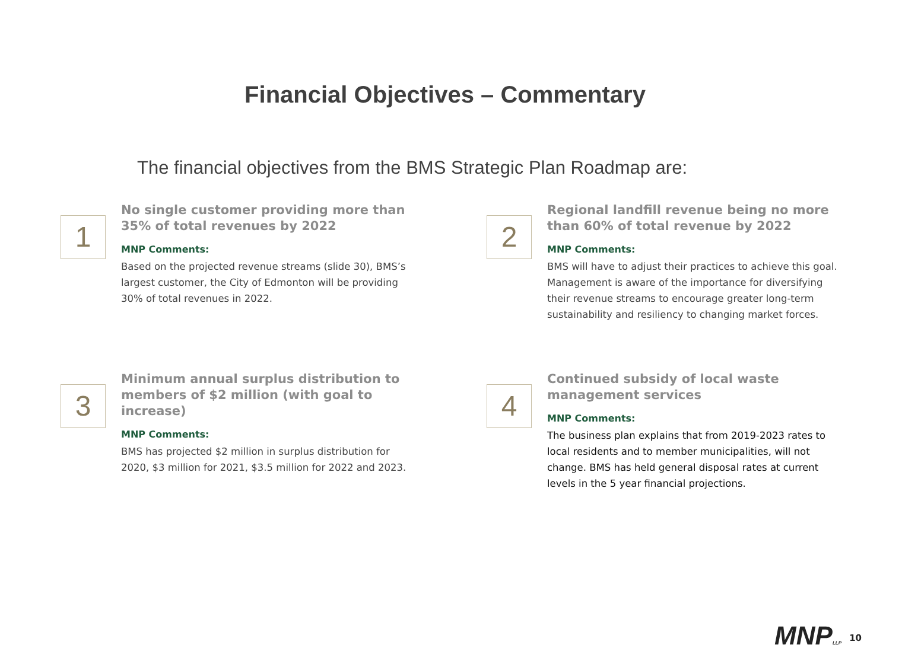Financial Objectives – Commentary
The financial objectives from the BMS Strategic Plan Roadmap are:
1
No single customer providing more than 35% of total revenues by 2022
MNP Comments:
Based on the projected revenue streams (slide 30), BMS’s largest customer, the City of Edmonton will be providing 30% of total revenues in 2022.
2
Regional landfill revenue being no more than 60% of total revenue by 2022
MNP Comments:
BMS will have to adjust their practices to achieve this goal. Management is aware of the importance for diversifying their revenue streams to encourage greater long-term sustainability and resiliency to changing market forces.
3
Minimum annual surplus distribution to members of $2 million (with goal to increase)
MNP Comments:
BMS has projected $2 million in surplus distribution for 2020, $3 million for 2021, $3.5 million for 2022 and 2023.
4
Continued subsidy of local waste management services
MNP Comments:
The business plan explains that from 2019-2023 rates to local residents and to member municipalities, will not change. BMS has held general disposal rates at current levels in the 5 year financial projections.
MNPLLP 10